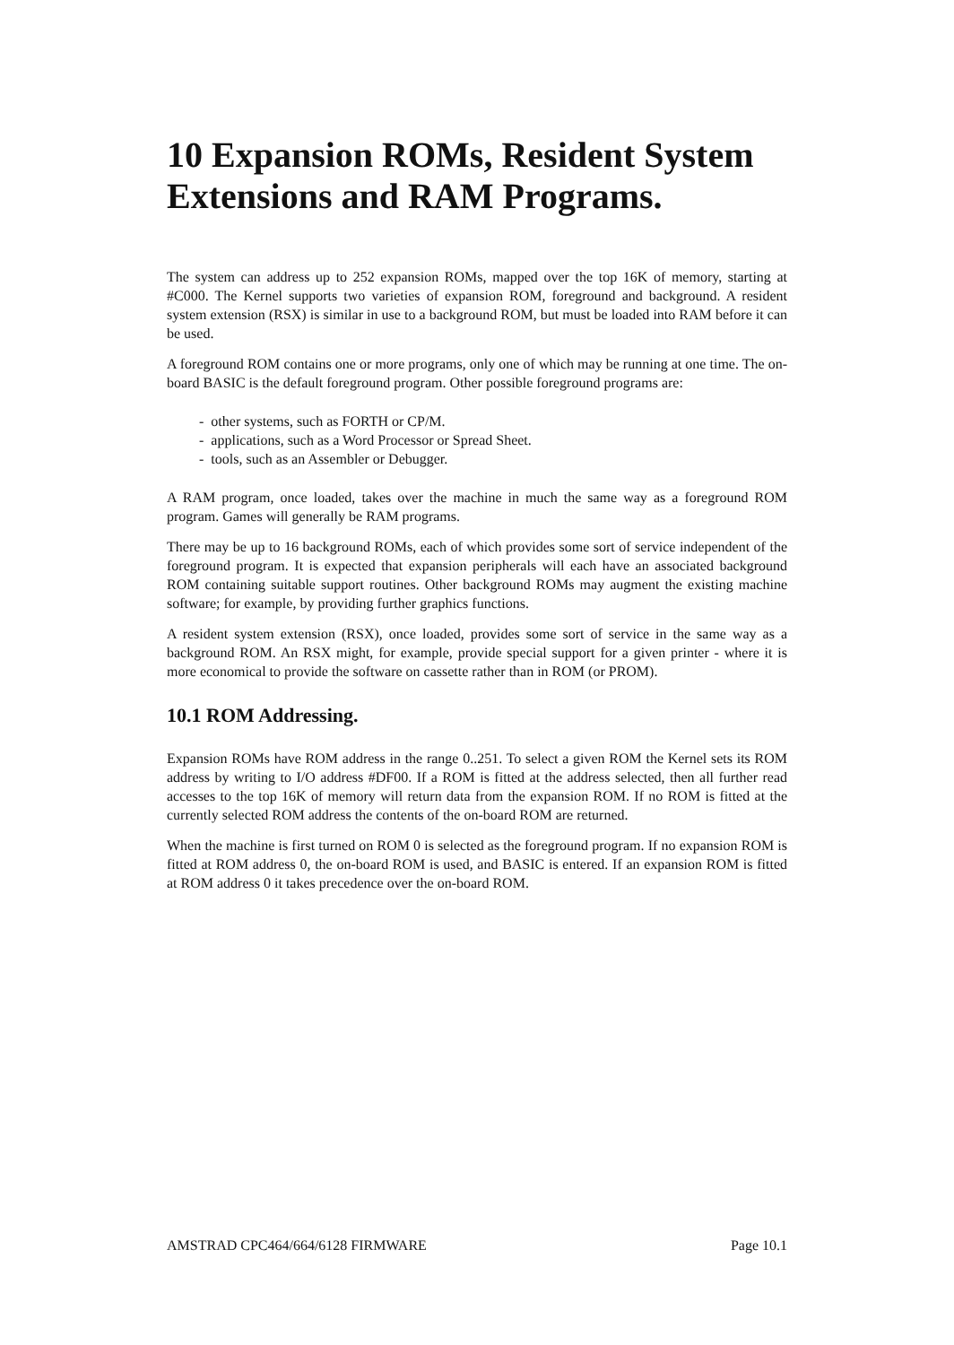10 Expansion ROMs, Resident System Extensions and RAM Programs.
The system can address up to 252 expansion ROMs, mapped over the top 16K of memory, starting at #C000. The Kernel supports two varieties of expansion ROM, foreground and background. A resident system extension (RSX) is similar in use to a background ROM, but must be loaded into RAM before it can be used.
A foreground ROM contains one or more programs, only one of which may be running at one time. The on-board BASIC is the default foreground program. Other possible foreground programs are:
- other systems, such as FORTH or CP/M.
- applications, such as a Word Processor or Spread Sheet.
- tools, such as an Assembler or Debugger.
A RAM program, once loaded, takes over the machine in much the same way as a foreground ROM program. Games will generally be RAM programs.
There may be up to 16 background ROMs, each of which provides some sort of service independent of the foreground program. It is expected that expansion peripherals will each have an associated background ROM containing suitable support routines. Other background ROMs may augment the existing machine software; for example, by providing further graphics functions.
A resident system extension (RSX), once loaded, provides some sort of service in the same way as a background ROM. An RSX might, for example, provide special support for a given printer - where it is more economical to provide the software on cassette rather than in ROM (or PROM).
10.1 ROM Addressing.
Expansion ROMs have ROM address in the range 0..251. To select a given ROM the Kernel sets its ROM address by writing to I/O address #DF00. If a ROM is fitted at the address selected, then all further read accesses to the top 16K of memory will return data from the expansion ROM. If no ROM is fitted at the currently selected ROM address the contents of the on-board ROM are returned.
When the machine is first turned on ROM 0 is selected as the foreground program. If no expansion ROM is fitted at ROM address 0, the on-board ROM is used, and BASIC is entered. If an expansion ROM is fitted at ROM address 0 it takes precedence over the on-board ROM.
AMSTRAD CPC464/664/6128 FIRMWARE Page 10.1